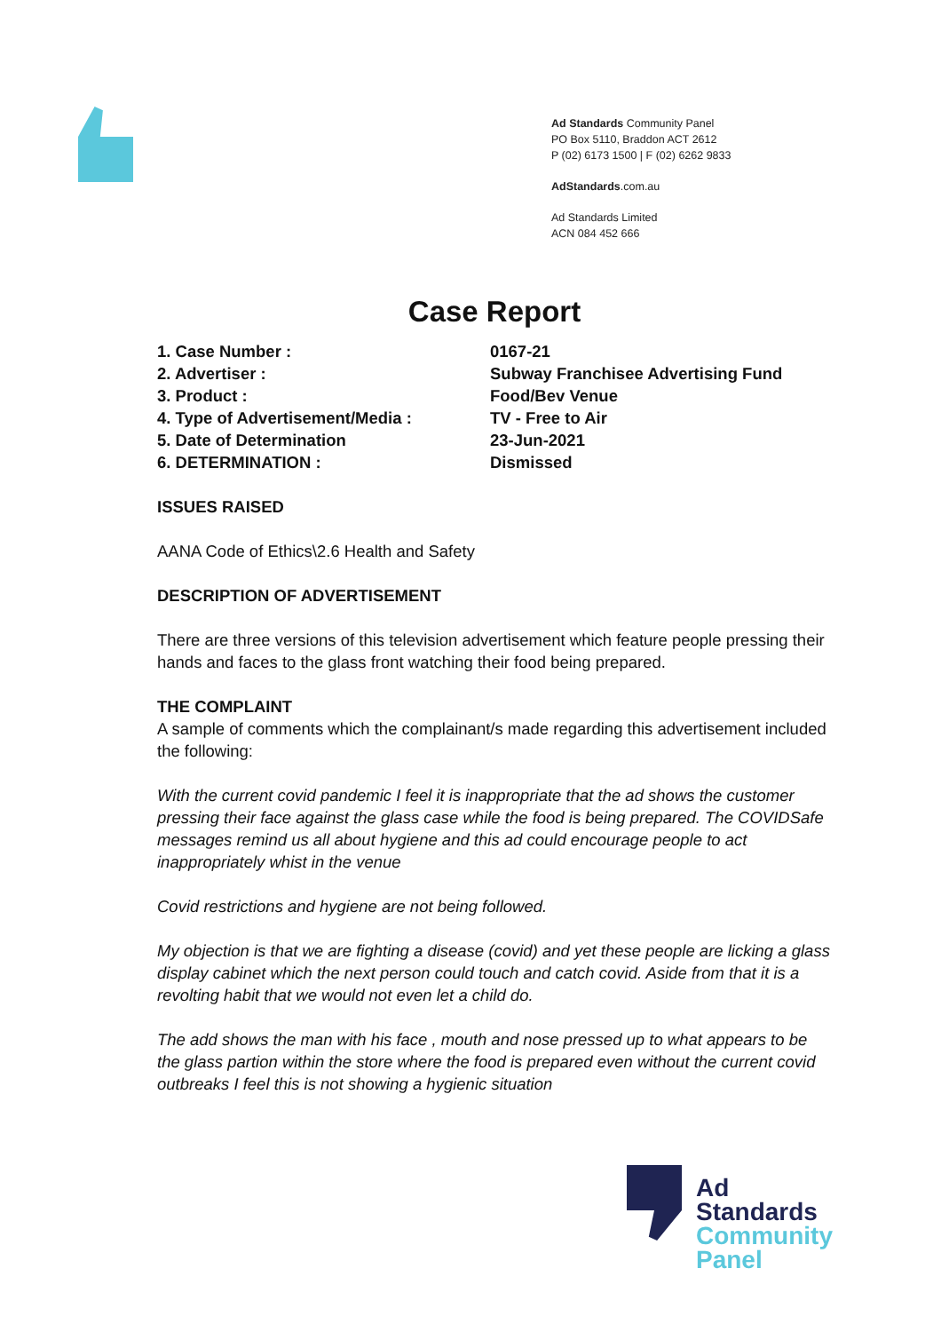Ad Standards Community Panel
PO Box 5110, Braddon ACT 2612
P (02) 6173 1500 | F (02) 6262 9833
AdStandards.com.au
Ad Standards Limited
ACN 084 452 666
Case Report
1. Case Number : 0167-21
2. Advertiser : Subway Franchisee Advertising Fund
3. Product : Food/Bev Venue
4. Type of Advertisement/Media : TV - Free to Air
5. Date of Determination 23-Jun-2021
6. DETERMINATION : Dismissed
ISSUES RAISED
AANA Code of Ethics\2.6 Health and Safety
DESCRIPTION OF ADVERTISEMENT
There are three versions of this television advertisement which feature people pressing their hands and faces to the glass front watching their food being prepared.
THE COMPLAINT
A sample of comments which the complainant/s made regarding this advertisement included the following:
With the current covid pandemic I feel it is inappropriate that the ad shows the customer pressing their face against the glass case while the food is being prepared. The COVIDSafe messages remind us all about hygiene and this ad could encourage people to act inappropriately whist in the venue
Covid restrictions and hygiene are not being followed.
My objection is that we are fighting a disease (covid) and yet these people are licking a glass display cabinet which the next person could touch and catch covid. Aside from that it is a revolting habit that we would not even let a child do.
The add shows the man with his face , mouth and nose pressed up to what appears to be the glass partion within the store where the food is prepared even without the current covid outbreaks I feel this is not showing a hygienic situation
Ad
Standards
Community
Panel